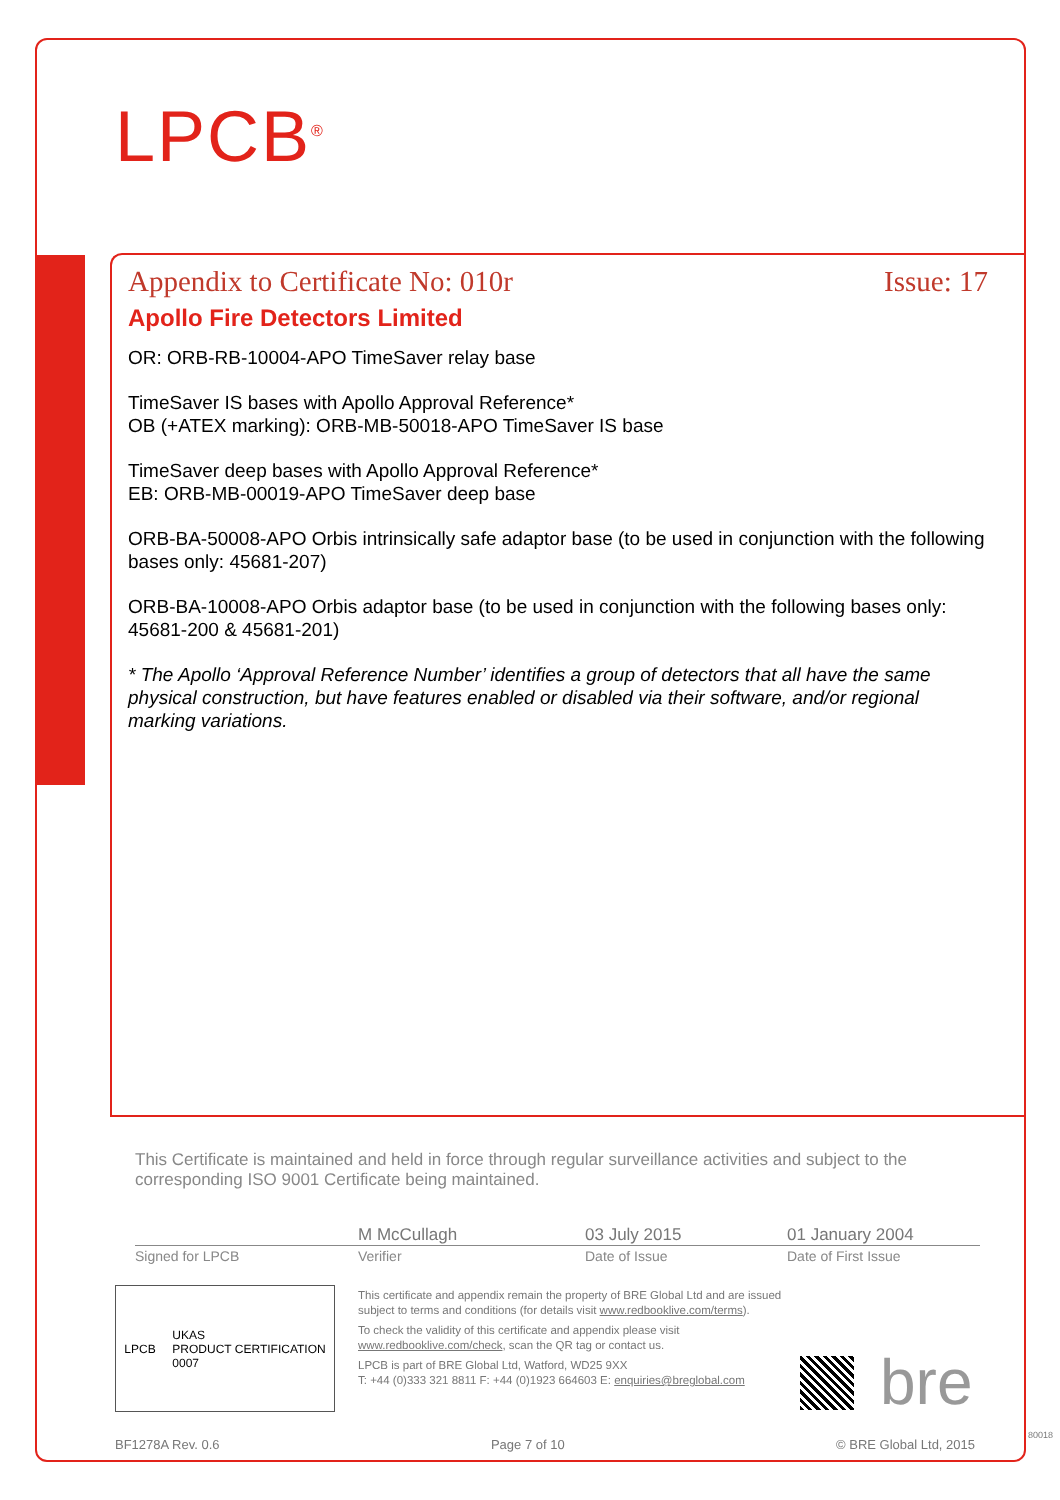LPCB<sup>®</sup>
Appendix to Certificate No: 010r Issue: 17
Apollo Fire Detectors Limited
OR: ORB-RB-10004-APO TimeSaver relay base
TimeSaver IS bases with Apollo Approval Reference*
OB (+ATEX marking): ORB-MB-50018-APO TimeSaver IS base
TimeSaver deep bases with Apollo Approval Reference*
EB: ORB-MB-00019-APO TimeSaver deep base
ORB-BA-50008-APO Orbis intrinsically safe adaptor base (to be used in conjunction with the following bases only: 45681-207)
ORB-BA-10008-APO Orbis adaptor base (to be used in conjunction with the following bases only: 45681-200 & 45681-201)
* The Apollo ‘Approval Reference Number’ identifies a group of detectors that all have the same physical construction, but have features enabled or disabled via their software, and/or regional marking variations.
This Certificate is maintained and held in force through regular surveillance activities and subject to the corresponding ISO 9001 Certificate being maintained.
M McCullagh 03 July 2015 01 January 2004
Signed for LPCB Verifier Date of Issue Date of First Issue
LPCB UKAS
PRODUCT CERTIFICATION
0007
This certificate and appendix remain the property of BRE Global Ltd and are issued subject to terms and conditions (for details visit www.redbooklive.com/terms).
To check the validity of this certificate and appendix please visit www.redbooklive.com/check, scan the QR tag or contact us.
LPCB is part of BRE Global Ltd, Watford, WD25 9XX
T: +44 (0)333 321 8811 F: +44 (0)1923 664603 E: enquiries@breglobal.com
bre
BF1278A Rev. 0.6 Page 7 of 10 © BRE Global Ltd, 2015
80018